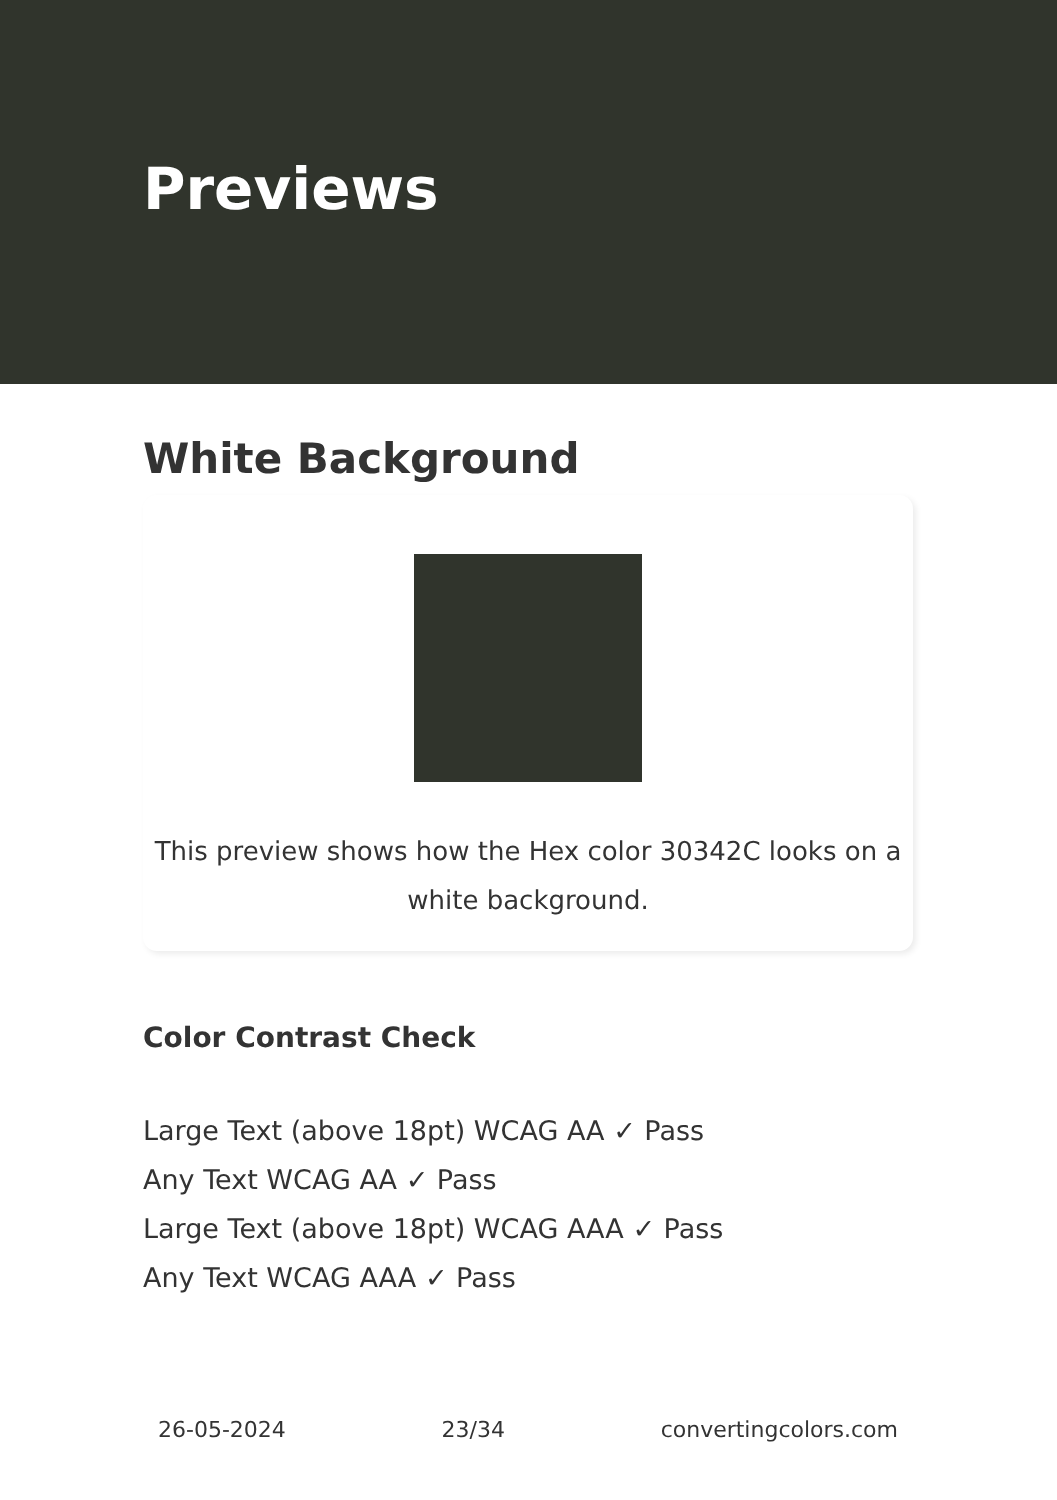Previews
White Background
This preview shows how the Hex color 30342C looks on a white background.
Color Contrast Check
Large Text (above 18pt) WCAG AA ✓ Pass
Any Text WCAG AA ✓ Pass
Large Text (above 18pt) WCAG AAA ✓ Pass
Any Text WCAG AAA ✓ Pass
26-05-2024 23/34 convertingcolors.com